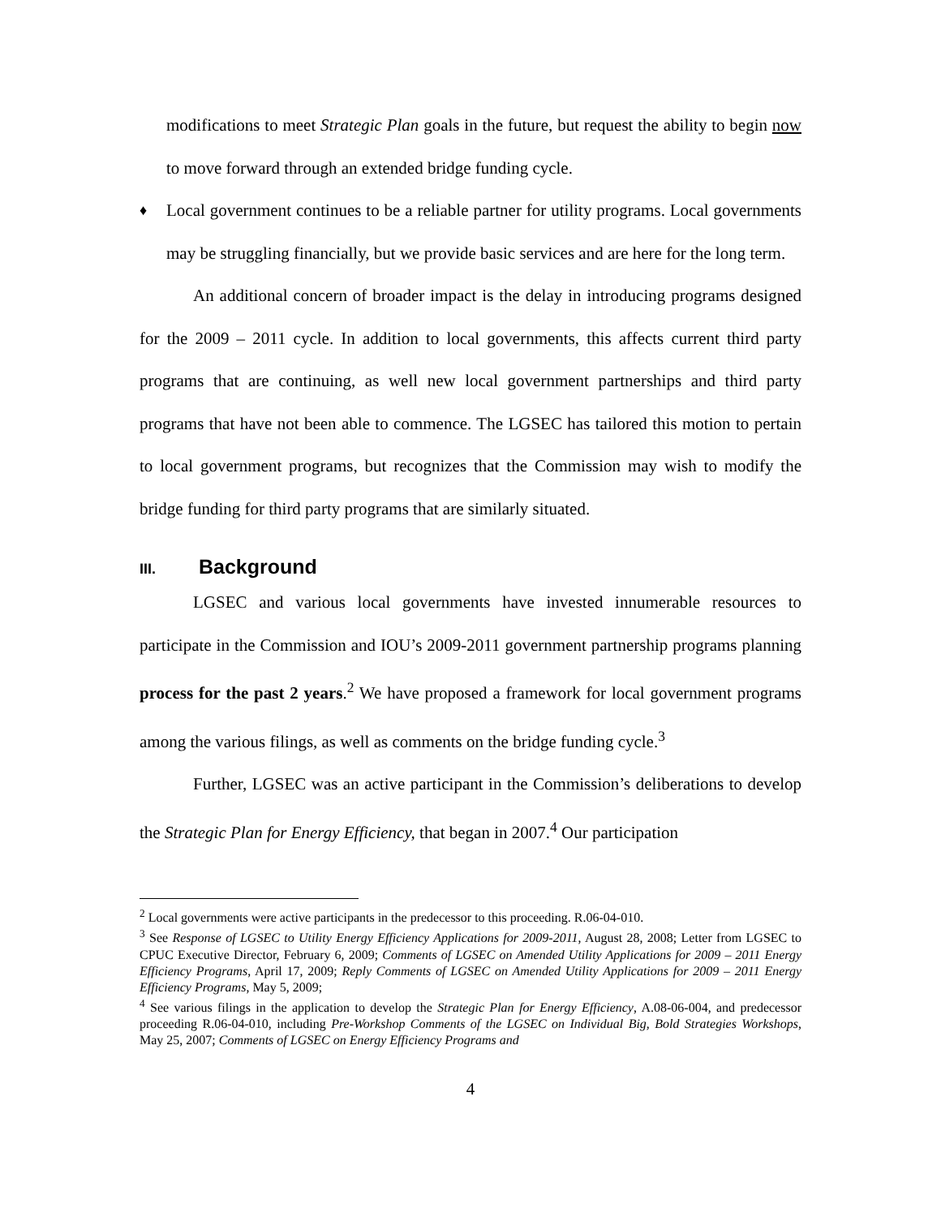modifications to meet Strategic Plan goals in the future, but request the ability to begin now to move forward through an extended bridge funding cycle.
♦
Local government continues to be a reliable partner for utility programs. Local governments may be struggling financially, but we provide basic services and are here for the long term.
An additional concern of broader impact is the delay in introducing programs designed for the 2009 – 2011 cycle. In addition to local governments, this affects current third party programs that are continuing, as well new local government partnerships and third party programs that have not been able to commence. The LGSEC has tailored this motion to pertain to local government programs, but recognizes that the Commission may wish to modify the bridge funding for third party programs that are similarly situated.
III. Background
LGSEC and various local governments have invested innumerable resources to participate in the Commission and IOU’s 2009-2011 government partnership programs planning process for the past 2 years.<sup>2</sup> We have proposed a framework for local government programs among the various filings, as well as comments on the bridge funding cycle.<sup>3</sup>
Further, LGSEC was an active participant in the Commission’s deliberations to develop the Strategic Plan for Energy Efficiency, that began in 2007.<sup>4</sup> Our participation
<sup>2</sup> Local governments were active participants in the predecessor to this proceeding. R.06-04-010.
<sup>3</sup> See Response of LGSEC to Utility Energy Efficiency Applications for 2009-2011, August 28, 2008; Letter from LGSEC to CPUC Executive Director, February 6, 2009; Comments of LGSEC on Amended Utility Applications for 2009 – 2011 Energy Efficiency Programs, April 17, 2009; Reply Comments of LGSEC on Amended Utility Applications for 2009 – 2011 Energy Efficiency Programs, May 5, 2009;
<sup>4</sup> See various filings in the application to develop the Strategic Plan for Energy Efficiency, A.08-06-004, and predecessor proceeding R.06-04-010, including Pre-Workshop Comments of the LGSEC on Individual Big, Bold Strategies Workshops, May 25, 2007; Comments of LGSEC on Energy Efficiency Programs and
4